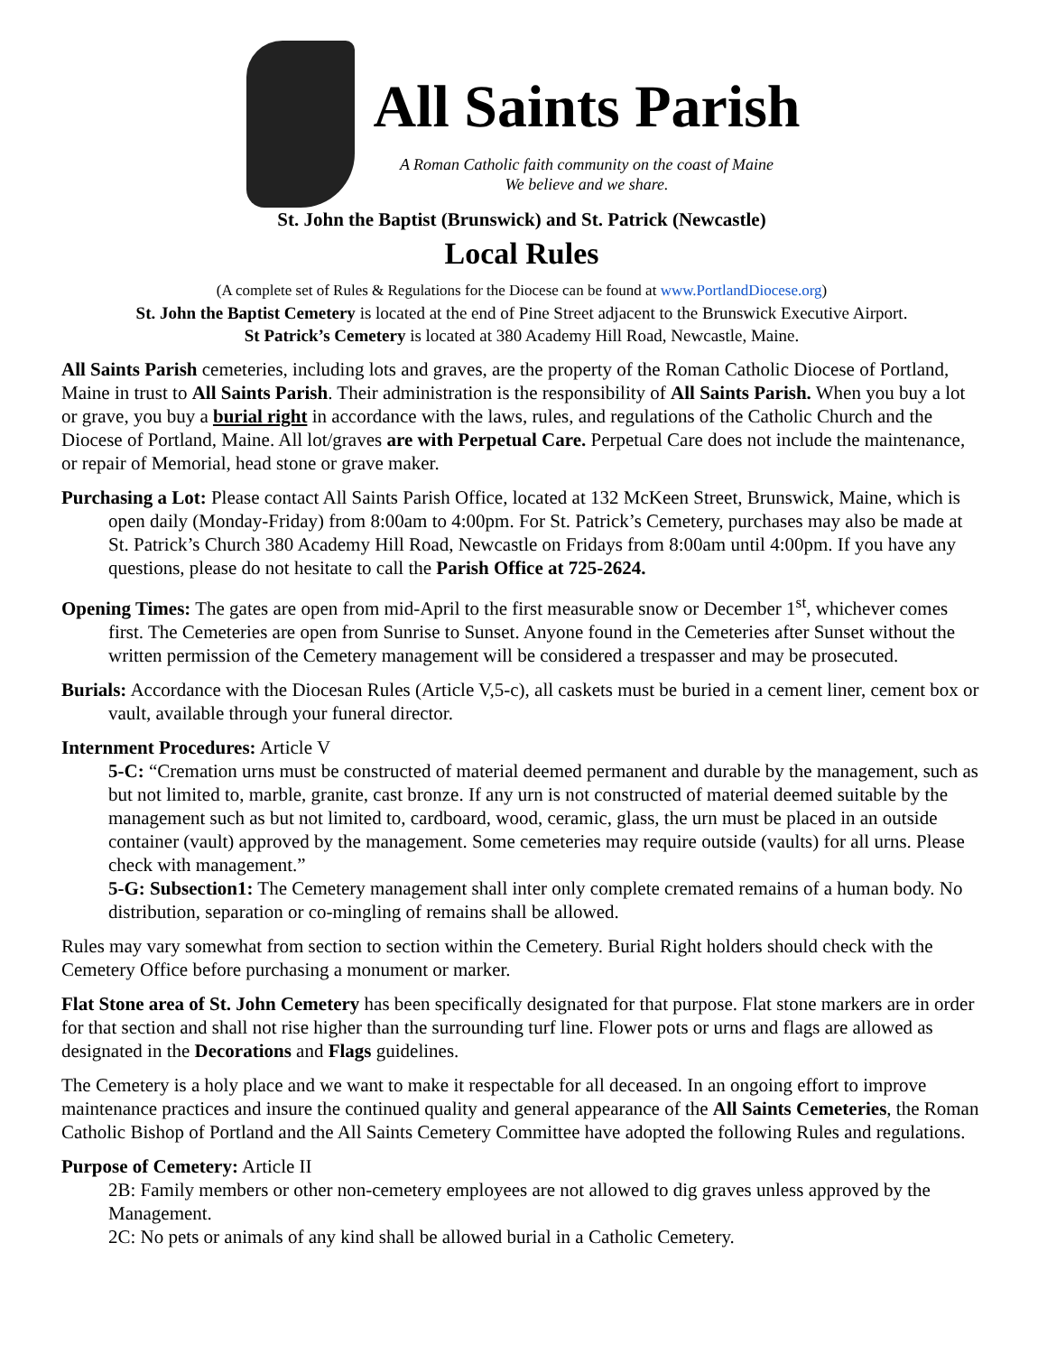All Saints Parish
A Roman Catholic faith community on the coast of Maine
We believe and we share.
St. John the Baptist (Brunswick) and St. Patrick (Newcastle)
Local Rules
(A complete set of Rules & Regulations for the Diocese can be found at www.PortlandDiocese.org)
St. John the Baptist Cemetery is located at the end of Pine Street adjacent to the Brunswick Executive Airport.
St Patrick’s Cemetery is located at 380 Academy Hill Road, Newcastle, Maine.
All Saints Parish cemeteries, including lots and graves, are the property of the Roman Catholic Diocese of Portland, Maine in trust to All Saints Parish. Their administration is the responsibility of All Saints Parish. When you buy a lot or grave, you buy a burial right in accordance with the laws, rules, and regulations of the Catholic Church and the Diocese of Portland, Maine. All lot/graves are with Perpetual Care. Perpetual Care does not include the maintenance, or repair of Memorial, head stone or grave maker.
Purchasing a Lot: Please contact All Saints Parish Office, located at 132 McKeen Street, Brunswick, Maine, which is open daily (Monday-Friday) from 8:00am to 4:00pm. For St. Patrick’s Cemetery, purchases may also be made at St. Patrick’s Church 380 Academy Hill Road, Newcastle on Fridays from 8:00am until 4:00pm. If you have any questions, please do not hesitate to call the Parish Office at 725-2624.
Opening Times: The gates are open from mid-April to the first measurable snow or December 1<sup>st</sup>, whichever comes first. The Cemeteries are open from Sunrise to Sunset. Anyone found in the Cemeteries after Sunset without the written permission of the Cemetery management will be considered a trespasser and may be prosecuted.
Burials: Accordance with the Diocesan Rules (Article V,5-c), all caskets must be buried in a cement liner, cement box or vault, available through your funeral director.
Internment Procedures: Article V
5-C: “Cremation urns must be constructed of material deemed permanent and durable by the management, such as but not limited to, marble, granite, cast bronze. If any urn is not constructed of material deemed suitable by the management such as but not limited to, cardboard, wood, ceramic, glass, the urn must be placed in an outside container (vault) approved by the management. Some cemeteries may require outside (vaults) for all urns. Please check with management.”
5-G: Subsection1: The Cemetery management shall inter only complete cremated remains of a human body. No distribution, separation or co-mingling of remains shall be allowed.
Rules may vary somewhat from section to section within the Cemetery. Burial Right holders should check with the Cemetery Office before purchasing a monument or marker.
Flat Stone area of St. John Cemetery has been specifically designated for that purpose. Flat stone markers are in order for that section and shall not rise higher than the surrounding turf line. Flower pots or urns and flags are allowed as designated in the Decorations and Flags guidelines.
The Cemetery is a holy place and we want to make it respectable for all deceased. In an ongoing effort to improve maintenance practices and insure the continued quality and general appearance of the All Saints Cemeteries, the Roman Catholic Bishop of Portland and the All Saints Cemetery Committee have adopted the following Rules and regulations.
Purpose of Cemetery: Article II
2B: Family members or other non-cemetery employees are not allowed to dig graves unless approved by the Management.
2C: No pets or animals of any kind shall be allowed burial in a Catholic Cemetery.